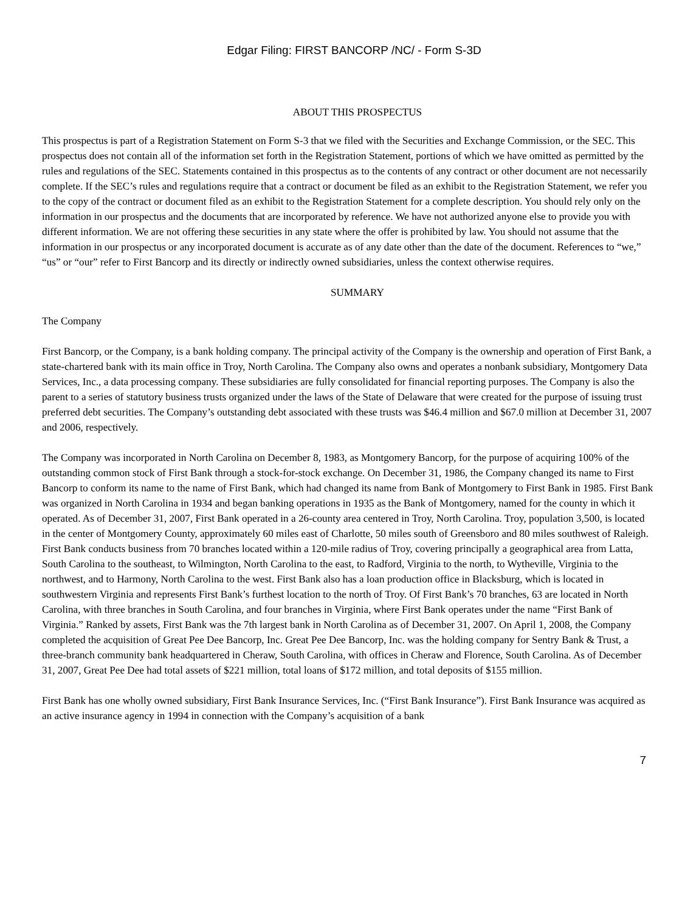Edgar Filing: FIRST BANCORP /NC/ - Form S-3D
ABOUT THIS PROSPECTUS
This prospectus is part of a Registration Statement on Form S-3 that we filed with the Securities and Exchange Commission, or the SEC. This prospectus does not contain all of the information set forth in the Registration Statement, portions of which we have omitted as permitted by the rules and regulations of the SEC. Statements contained in this prospectus as to the contents of any contract or other document are not necessarily complete. If the SEC’s rules and regulations require that a contract or document be filed as an exhibit to the Registration Statement, we refer you to the copy of the contract or document filed as an exhibit to the Registration Statement for a complete description. You should rely only on the information in our prospectus and the documents that are incorporated by reference. We have not authorized anyone else to provide you with different information. We are not offering these securities in any state where the offer is prohibited by law. You should not assume that the information in our prospectus or any incorporated document is accurate as of any date other than the date of the document. References to “we,” “us” or “our” refer to First Bancorp and its directly or indirectly owned subsidiaries, unless the context otherwise requires.
SUMMARY
The Company
First Bancorp, or the Company, is a bank holding company. The principal activity of the Company is the ownership and operation of First Bank, a state-chartered bank with its main office in Troy, North Carolina. The Company also owns and operates a nonbank subsidiary, Montgomery Data Services, Inc., a data processing company. These subsidiaries are fully consolidated for financial reporting purposes. The Company is also the parent to a series of statutory business trusts organized under the laws of the State of Delaware that were created for the purpose of issuing trust preferred debt securities. The Company’s outstanding debt associated with these trusts was $46.4 million and $67.0 million at December 31, 2007 and 2006, respectively.
The Company was incorporated in North Carolina on December 8, 1983, as Montgomery Bancorp, for the purpose of acquiring 100% of the outstanding common stock of First Bank through a stock-for-stock exchange. On December 31, 1986, the Company changed its name to First Bancorp to conform its name to the name of First Bank, which had changed its name from Bank of Montgomery to First Bank in 1985. First Bank was organized in North Carolina in 1934 and began banking operations in 1935 as the Bank of Montgomery, named for the county in which it operated. As of December 31, 2007, First Bank operated in a 26-county area centered in Troy, North Carolina. Troy, population 3,500, is located in the center of Montgomery County, approximately 60 miles east of Charlotte, 50 miles south of Greensboro and 80 miles southwest of Raleigh. First Bank conducts business from 70 branches located within a 120-mile radius of Troy, covering principally a geographical area from Latta, South Carolina to the southeast, to Wilmington, North Carolina to the east, to Radford, Virginia to the north, to Wytheville, Virginia to the northwest, and to Harmony, North Carolina to the west. First Bank also has a loan production office in Blacksburg, which is located in southwestern Virginia and represents First Bank’s furthest location to the north of Troy. Of First Bank’s 70 branches, 63 are located in North Carolina, with three branches in South Carolina, and four branches in Virginia, where First Bank operates under the name “First Bank of Virginia.” Ranked by assets, First Bank was the 7th largest bank in North Carolina as of December 31, 2007. On April 1, 2008, the Company completed the acquisition of Great Pee Dee Bancorp, Inc. Great Pee Dee Bancorp, Inc. was the holding company for Sentry Bank & Trust, a three-branch community bank headquartered in Cheraw, South Carolina, with offices in Cheraw and Florence, South Carolina. As of December 31, 2007, Great Pee Dee had total assets of $221 million, total loans of $172 million, and total deposits of $155 million.
First Bank has one wholly owned subsidiary, First Bank Insurance Services, Inc. (“First Bank Insurance”). First Bank Insurance was acquired as an active insurance agency in 1994 in connection with the Company’s acquisition of a bank
7